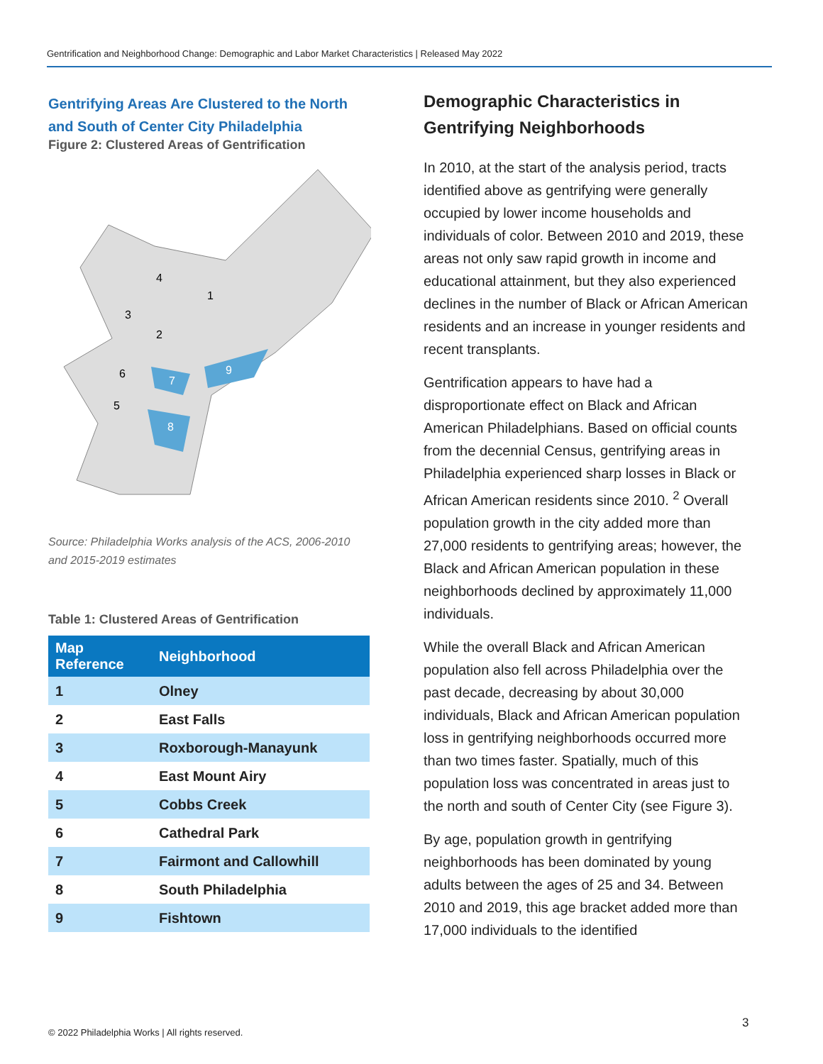Gentrification and Neighborhood Change: Demographic and Labor Market Characteristics | Released May 2022
Gentrifying Areas Are Clustered to the North and South of Center City Philadelphia
Figure 2: Clustered Areas of Gentrification
9
7
8
6
5
3
2
4
1
Source: Philadelphia Works analysis of the ACS, 2006-2010 and 2015-2019 estimates
Table 1: Clustered Areas of Gentrification
| Map Reference | Neighborhood |
| --- | --- |
| 1 | Olney |
| 2 | East Falls |
| 3 | Roxborough-Manayunk |
| 4 | East Mount Airy |
| 5 | Cobbs Creek |
| 6 | Cathedral Park |
| 7 | Fairmont and Callowhill |
| 8 | South Philadelphia |
| 9 | Fishtown |
Demographic Characteristics in Gentrifying Neighborhoods
In 2010, at the start of the analysis period, tracts identified above as gentrifying were generally occupied by lower income households and individuals of color. Between 2010 and 2019, these areas not only saw rapid growth in income and educational attainment, but they also experienced declines in the number of Black or African American residents and an increase in younger residents and recent transplants.
Gentrification appears to have had a disproportionate effect on Black and African American Philadelphians. Based on official counts from the decennial Census, gentrifying areas in Philadelphia experienced sharp losses in Black or African American residents since 2010. <sup>2</sup> Overall population growth in the city added more than 27,000 residents to gentrifying areas; however, the Black and African American population in these neighborhoods declined by approximately 11,000 individuals.
While the overall Black and African American population also fell across Philadelphia over the past decade, decreasing by about 30,000 individuals, Black and African American population loss in gentrifying neighborhoods occurred more than two times faster. Spatially, much of this population loss was concentrated in areas just to the north and south of Center City (see Figure 3).
By age, population growth in gentrifying neighborhoods has been dominated by young adults between the ages of 25 and 34. Between 2010 and 2019, this age bracket added more than 17,000 individuals to the identified
3
© 2022 Philadelphia Works | All rights reserved.